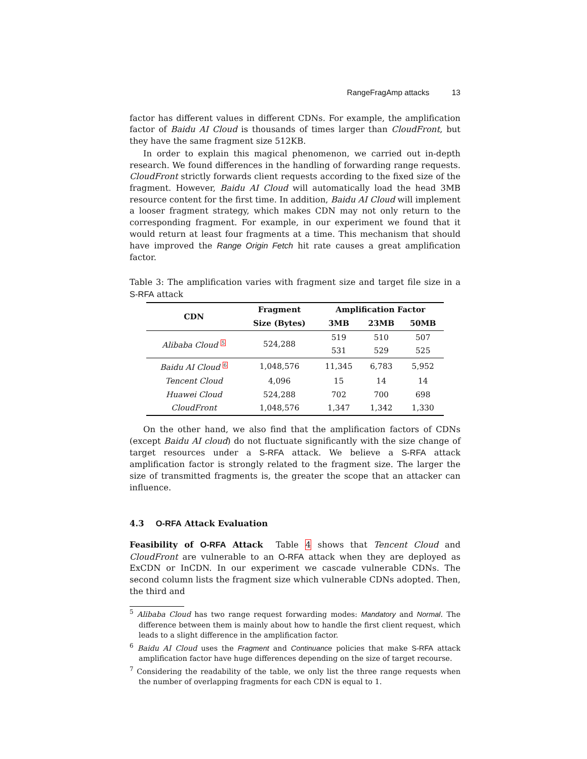RangeFragAmp attacks 13
factor has different values in different CDNs. For example, the amplification factor of Baidu AI Cloud is thousands of times larger than CloudFront, but they have the same fragment size 512KB.
In order to explain this magical phenomenon, we carried out in-depth research. We found differences in the handling of forwarding range requests. CloudFront strictly forwards client requests according to the fixed size of the fragment. However, Baidu AI Cloud will automatically load the head 3MB resource content for the first time. In addition, Baidu AI Cloud will implement a looser fragment strategy, which makes CDN may not only return to the corresponding fragment. For example, in our experiment we found that it would return at least four fragments at a time. This mechanism that should have improved the Range Origin Fetch hit rate causes a great amplification factor.
Table 3: The amplification varies with fragment size and target file size in a S-RFA attack
| CDN | Fragment | Amplification Factor | | |
| --- | --- | --- | --- | --- |
| | Size (Bytes) | 3MB | 23MB | 50MB |
| Alibaba Cloud <sup>5</sup> | 524,288 | 519 | 510 | 507 |
| | | 531 | 529 | 525 |
| Baidu AI Cloud <sup>6</sup> | 1,048,576 | 11,345 | 6,783 | 5,952 |
| Tencent Cloud | 4,096 | 15 | 14 | 14 |
| Huawei Cloud | 524,288 | 702 | 700 | 698 |
| CloudFront | 1,048,576 | 1,347 | 1,342 | 1,330 |
On the other hand, we also find that the amplification factors of CDNs (except Baidu AI cloud) do not fluctuate significantly with the size change of target resources under a S-RFA attack. We believe a S-RFA attack amplification factor is strongly related to the fragment size. The larger the size of transmitted fragments is, the greater the scope that an attacker can influence.
4.3 O-RFA Attack Evaluation
Feasibility of O-RFA Attack Table 4 shows that Tencent Cloud and CloudFront are vulnerable to an O-RFA attack when they are deployed as ExCDN or InCDN. In our experiment we cascade vulnerable CDNs. The second column lists the fragment size which vulnerable CDNs adopted. Then, the third and
<sup>5</sup> Alibaba Cloud has two range request forwarding modes: Mandatory and Normal. The difference between them is mainly about how to handle the first client request, which leads to a slight difference in the amplification factor.
<sup>6</sup> Baidu AI Cloud uses the Fragment and Continuance policies that make S-RFA attack amplification factor have huge differences depending on the size of target recourse.
<sup>7</sup> Considering the readability of the table, we only list the three range requests when the number of overlapping fragments for each CDN is equal to 1.